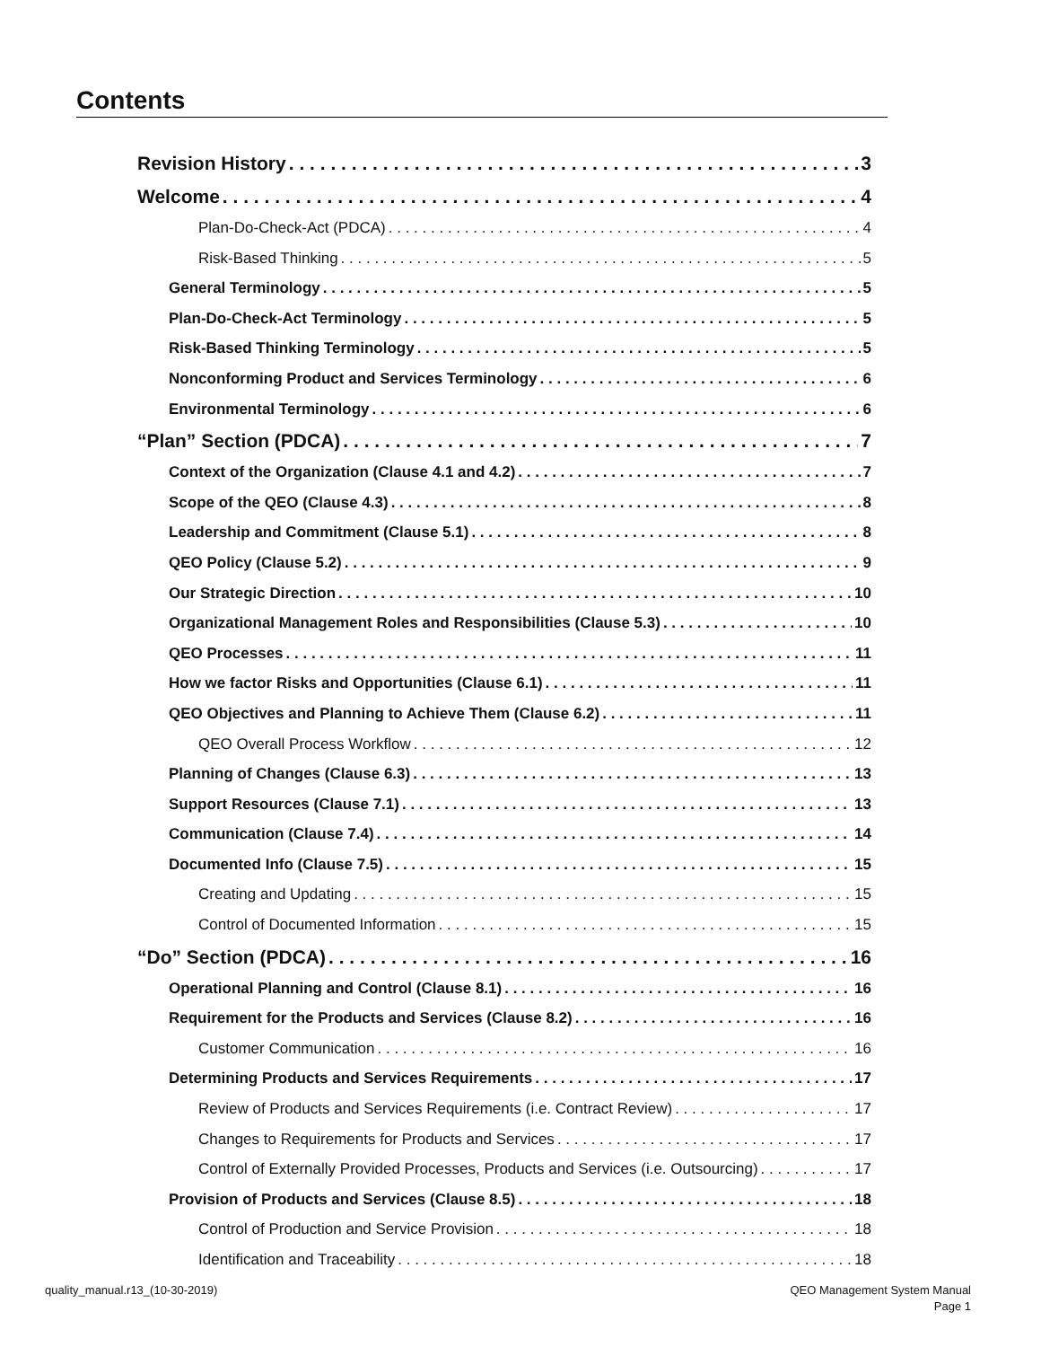Contents
Revision History 3
Welcome 4
Plan-Do-Check-Act (PDCA) 4
Risk-Based Thinking 5
General Terminology 5
Plan-Do-Check-Act Terminology 5
Risk-Based Thinking Terminology 5
Nonconforming Product and Services Terminology 6
Environmental Terminology 6
“Plan” Section (PDCA) 7
Context of the Organization (Clause 4.1 and 4.2) 7
Scope of the QEO (Clause 4.3) 8
Leadership and Commitment (Clause 5.1) 8
QEO Policy (Clause 5.2) 9
Our Strategic Direction 10
Organizational Management Roles and Responsibilities (Clause 5.3) 10
QEO Processes 11
How we factor Risks and Opportunities (Clause 6.1) 11
QEO Objectives and Planning to Achieve Them (Clause 6.2) 11
QEO Overall Process Workflow 12
Planning of Changes (Clause 6.3) 13
Support Resources (Clause 7.1) 13
Communication (Clause 7.4) 14
Documented Info (Clause 7.5) 15
Creating and Updating 15
Control of Documented Information 15
“Do” Section (PDCA) 16
Operational Planning and Control (Clause 8.1) 16
Requirement for the Products and Services (Clause 8.2) 16
Customer Communication 16
Determining Products and Services Requirements 17
Review of Products and Services Requirements (i.e. Contract Review) 17
Changes to Requirements for Products and Services 17
Control of Externally Provided Processes, Products and Services (i.e. Outsourcing) 17
Provision of Products and Services (Clause 8.5) 18
Control of Production and Service Provision 18
Identification and Traceability 18
quality_manual.r13_(10-30-2019)
QEO Management System Manual
Page 1